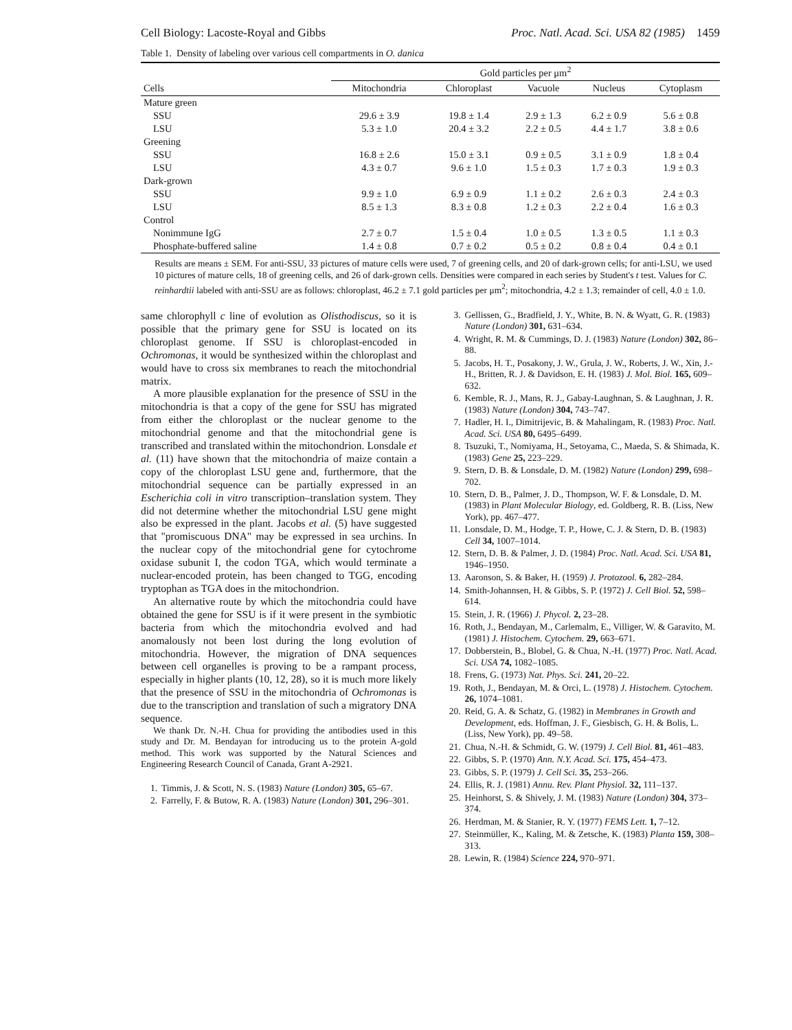Cell Biology: Lacoste-Royal and Gibbs Proc. Natl. Acad. Sci. USA 82 (1985) 1459
Table 1. Density of labeling over various cell compartments in O. danica
| Cells | Gold particles per μm<sup>2</sup> | | | | |
| --- | --- | --- | --- | --- | --- |
| | Mitochondria | Chloroplast | Vacuole | Nucleus | Cytoplasm |
| Mature green | | | | | |
| SSU | 29.6 ± 3.9 | 19.8 ± 1.4 | 2.9 ± 1.3 | 6.2 ± 0.9 | 5.6 ± 0.8 |
| LSU | 5.3 ± 1.0 | 20.4 ± 3.2 | 2.2 ± 0.5 | 4.4 ± 1.7 | 3.8 ± 0.6 |
| Greening | | | | | |
| SSU | 16.8 ± 2.6 | 15.0 ± 3.1 | 0.9 ± 0.5 | 3.1 ± 0.9 | 1.8 ± 0.4 |
| LSU | 4.3 ± 0.7 | 9.6 ± 1.0 | 1.5 ± 0.3 | 1.7 ± 0.3 | 1.9 ± 0.3 |
| Dark-grown | | | | | |
| SSU | 9.9 ± 1.0 | 6.9 ± 0.9 | 1.1 ± 0.2 | 2.6 ± 0.3 | 2.4 ± 0.3 |
| LSU | 8.5 ± 1.3 | 8.3 ± 0.8 | 1.2 ± 0.3 | 2.2 ± 0.4 | 1.6 ± 0.3 |
| Control | | | | | |
| Nonimmune IgG | 2.7 ± 0.7 | 1.5 ± 0.4 | 1.0 ± 0.5 | 1.3 ± 0.5 | 1.1 ± 0.3 |
| Phosphate-buffered saline | 1.4 ± 0.8 | 0.7 ± 0.2 | 0.5 ± 0.2 | 0.8 ± 0.4 | 0.4 ± 0.1 |
Results are means ± SEM. For anti-SSU, 33 pictures of mature cells were used, 7 of greening cells, and 20 of dark-grown cells; for anti-LSU, we used 10 pictures of mature cells, 18 of greening cells, and 26 of dark-grown cells. Densities were compared in each series by Student's t test. Values for C. reinhardtii labeled with anti-SSU are as follows: chloroplast, 46.2 ± 7.1 gold particles per μm<sup>2</sup>; mitochondria, 4.2 ± 1.3; remainder of cell, 4.0 ± 1.0.
same chlorophyll c line of evolution as Olisthodiscus, so it is possible that the primary gene for SSU is located on its chloroplast genome. If SSU is chloroplast-encoded in Ochromonas, it would be synthesized within the chloroplast and would have to cross six membranes to reach the mitochondrial matrix.
A more plausible explanation for the presence of SSU in the mitochondria is that a copy of the gene for SSU has migrated from either the chloroplast or the nuclear genome to the mitochondrial genome and that the mitochondrial gene is transcribed and translated within the mitochondrion. Lonsdale et al. (11) have shown that the mitochondria of maize contain a copy of the chloroplast LSU gene and, furthermore, that the mitochondrial sequence can be partially expressed in an Escherichia coli in vitro transcription–translation system. They did not determine whether the mitochondrial LSU gene might also be expressed in the plant. Jacobs et al. (5) have suggested that "promiscuous DNA" may be expressed in sea urchins. In the nuclear copy of the mitochondrial gene for cytochrome oxidase subunit I, the codon TGA, which would terminate a nuclear-encoded protein, has been changed to TGG, encoding tryptophan as TGA does in the mitochondrion.
An alternative route by which the mitochondria could have obtained the gene for SSU is if it were present in the symbiotic bacteria from which the mitochondria evolved and had anomalously not been lost during the long evolution of mitochondria. However, the migration of DNA sequences between cell organelles is proving to be a rampant process, especially in higher plants (10, 12, 28), so it is much more likely that the presence of SSU in the mitochondria of Ochromonas is due to the transcription and translation of such a migratory DNA sequence.
We thank Dr. N.-H. Chua for providing the antibodies used in this study and Dr. M. Bendayan for introducing us to the protein A-gold method. This work was supported by the Natural Sciences and Engineering Research Council of Canada, Grant A-2921.
1. Timmis, J. & Scott, N. S. (1983) Nature (London) 305, 65–67.
2. Farrelly, F. & Butow, R. A. (1983) Nature (London) 301, 296–301.
3. Gellissen, G., Bradfield, J. Y., White, B. N. & Wyatt, G. R. (1983) Nature (London) 301, 631–634.
4. Wright, R. M. & Cummings, D. J. (1983) Nature (London) 302, 86–88.
5. Jacobs, H. T., Posakony, J. W., Grula, J. W., Roberts, J. W., Xin, J.-H., Britten, R. J. & Davidson, E. H. (1983) J. Mol. Biol. 165, 609–632.
6. Kemble, R. J., Mans, R. J., Gabay-Laughnan, S. & Laughnan, J. R. (1983) Nature (London) 304, 743–747.
7. Hadler, H. I., Dimitrijevic, B. & Mahalingam, R. (1983) Proc. Natl. Acad. Sci. USA 80, 6495–6499.
8. Tsuzuki, T., Nomiyama, H., Setoyama, C., Maeda, S. & Shimada, K. (1983) Gene 25, 223–229.
9. Stern, D. B. & Lonsdale, D. M. (1982) Nature (London) 299, 698–702.
10. Stern, D. B., Palmer, J. D., Thompson, W. F. & Lonsdale, D. M. (1983) in Plant Molecular Biology, ed. Goldberg, R. B. (Liss, New York), pp. 467–477.
11. Lonsdale, D. M., Hodge, T. P., Howe, C. J. & Stern, D. B. (1983) Cell 34, 1007–1014.
12. Stern, D. B. & Palmer, J. D. (1984) Proc. Natl. Acad. Sci. USA 81, 1946–1950.
13. Aaronson, S. & Baker, H. (1959) J. Protozool. 6, 282–284.
14. Smith-Johannsen, H. & Gibbs, S. P. (1972) J. Cell Biol. 52, 598–614.
15. Stein, J. R. (1966) J. Phycol. 2, 23–28.
16. Roth, J., Bendayan, M., Carlemalm, E., Villiger, W. & Garavito, M. (1981) J. Histochem. Cytochem. 29, 663–671.
17. Dobberstein, B., Blobel, G. & Chua, N.-H. (1977) Proc. Natl. Acad. Sci. USA 74, 1082–1085.
18. Frens, G. (1973) Nat. Phys. Sci. 241, 20–22.
19. Roth, J., Bendayan, M. & Orci, L. (1978) J. Histochem. Cytochem. 26, 1074–1081.
20. Reid, G. A. & Schatz, G. (1982) in Membranes in Growth and Development, eds. Hoffman, J. F., Giesbisch, G. H. & Bolis, L. (Liss, New York), pp. 49–58.
21. Chua, N.-H. & Schmidt, G. W. (1979) J. Cell Biol. 81, 461–483.
22. Gibbs, S. P. (1970) Ann. N.Y. Acad. Sci. 175, 454–473.
23. Gibbs, S. P. (1979) J. Cell Sci. 35, 253–266.
24. Ellis, R. J. (1981) Annu. Rev. Plant Physiol. 32, 111–137.
25. Heinhorst, S. & Shively, J. M. (1983) Nature (London) 304, 373–374.
26. Herdman, M. & Stanier, R. Y. (1977) FEMS Lett. 1, 7–12.
27. Steinmüller, K., Kaling, M. & Zetsche, K. (1983) Planta 159, 308–313.
28. Lewin, R. (1984) Science 224, 970–971.